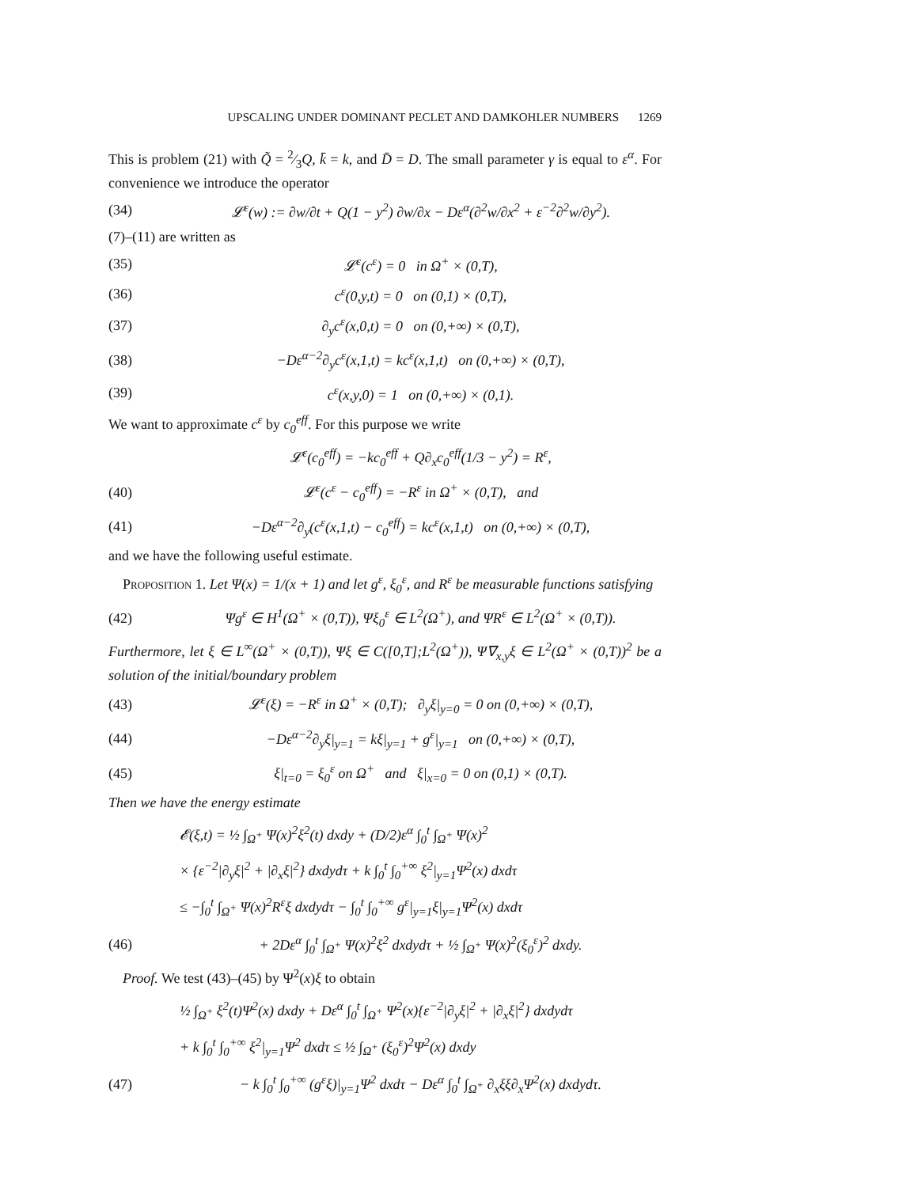UPSCALING UNDER DOMINANT PECLET AND DAMKOHLER NUMBERS 1269
This is problem (21) with Q̃ = 2⁄3Q, k̄ = k, and D̄ = D. The small parameter γ is equal to ε<sup>α</sup>. For convenience we introduce the operator
(34) 𝓛<sup>ε</sup>(w) := ∂w/∂t + Q(1 − y<sup>2</sup>) ∂w/∂x − Dε<sup>α</sup>(∂<sup>2</sup>w/∂x<sup>2</sup> + ε<sup>−2</sup>∂<sup>2</sup>w/∂y<sup>2</sup>).
(7)–(11) are written as
(35) 𝓛<sup>ε</sup>(c<sup>ε</sup>) = 0 in Ω<sup>+</sup> × (0,T),
(36) c<sup>ε</sup>(0,y,t) = 0 on (0,1) × (0,T),
(37) ∂<sub>y</sub>c<sup>ε</sup>(x,0,t) = 0 on (0,+∞) × (0,T),
(38) −Dε<sup>α−2</sup>∂<sub>y</sub>c<sup>ε</sup>(x,1,t) = kc<sup>ε</sup>(x,1,t) on (0,+∞) × (0,T),
(39) c<sup>ε</sup>(x,y,0) = 1 on (0,+∞) × (0,1).
We want to approximate c<sup>ε</sup> by c<sub>0</sub><sup>eff</sup>. For this purpose we write
𝓛<sup>ε</sup>(c<sub>0</sub><sup>eff</sup>) = −kc<sub>0</sub><sup>eff</sup> + Q∂<sub>x</sub>c<sub>0</sub><sup>eff</sup>(1/3 − y<sup>2</sup>) = R<sup>ε</sup>,
(40) 𝓛<sup>ε</sup>(c<sup>ε</sup> − c<sub>0</sub><sup>eff</sup>) = −R<sup>ε</sup> in Ω<sup>+</sup> × (0,T), and
(41) −Dε<sup>α−2</sup>∂<sub>y</sub>(c<sup>ε</sup>(x,1,t) − c<sub>0</sub><sup>eff</sup>) = kc<sup>ε</sup>(x,1,t) on (0,+∞) × (0,T),
and we have the following useful estimate.
Proposition 1. Let Ψ(x) = 1/(x + 1) and let g<sup>ε</sup>, ξ<sub>0</sub><sup>ε</sup>, and R<sup>ε</sup> be measurable functions satisfying
(42) Ψg<sup>ε</sup> ∈ H<sup>1</sup>(Ω<sup>+</sup> × (0,T)), Ψξ<sub>0</sub><sup>ε</sup> ∈ L<sup>2</sup>(Ω<sup>+</sup>), and ΨR<sup>ε</sup> ∈ L<sup>2</sup>(Ω<sup>+</sup> × (0,T)).
Furthermore, let ξ ∈ L<sup>∞</sup>(Ω<sup>+</sup> × (0,T)), Ψξ ∈ C([0,T];L<sup>2</sup>(Ω<sup>+</sup>)), Ψ∇<sub>x,y</sub>ξ ∈ L<sup>2</sup>(Ω<sup>+</sup> × (0,T))<sup>2</sup> be a solution of the initial/boundary problem
(43) 𝓛<sup>ε</sup>(ξ) = −R<sup>ε</sup> in Ω<sup>+</sup> × (0,T); ∂<sub>y</sub>ξ|<sub>y=0</sub> = 0 on (0,+∞) × (0,T),
(44) −Dε<sup>α−2</sup>∂<sub>y</sub>ξ|<sub>y=1</sub> = kξ|<sub>y=1</sub> + g<sup>ε</sup>|<sub>y=1</sub> on (0,+∞) × (0,T),
(45) ξ|<sub>t=0</sub> = ξ<sub>0</sub><sup>ε</sup> on Ω<sup>+</sup> and ξ|<sub>x=0</sub> = 0 on (0,1) × (0,T).
Then we have the energy estimate
𝓔(ξ,t) = ½ ∫<sub>Ω<sup>+</sup></sub> Ψ(x)<sup>2</sup>ξ<sup>2</sup>(t) dxdy + (D/2)ε<sup>α</sup> ∫<sub>0</sub><sup>t</sup> ∫<sub>Ω<sup>+</sup></sub> Ψ(x)<sup>2</sup>
× {ε<sup>−2</sup>|∂<sub>y</sub>ξ|<sup>2</sup> + |∂<sub>x</sub>ξ|<sup>2</sup>} dxdydτ + k ∫<sub>0</sub><sup>t</sup> ∫<sub>0</sub><sup>+∞</sup> ξ<sup>2</sup>|<sub>y=1</sub>Ψ<sup>2</sup>(x) dxdτ
≤ −∫<sub>0</sub><sup>t</sup> ∫<sub>Ω<sup>+</sup></sub> Ψ(x)<sup>2</sup>R<sup>ε</sup>ξ dxdydτ − ∫<sub>0</sub><sup>t</sup> ∫<sub>0</sub><sup>+∞</sup> g<sup>ε</sup>|<sub>y=1</sub>ξ|<sub>y=1</sub>Ψ<sup>2</sup>(x) dxdτ
(46) + 2Dε<sup>α</sup> ∫<sub>0</sub><sup>t</sup> ∫<sub>Ω<sup>+</sup></sub> Ψ(x)<sup>2</sup>ξ<sup>2</sup> dxdydτ + ½ ∫<sub>Ω<sup>+</sup></sub> Ψ(x)<sup>2</sup>(ξ<sub>0</sub><sup>ε</sup>)<sup>2</sup> dxdy.
Proof. We test (43)–(45) by Ψ<sup>2</sup>(x)ξ to obtain
½ ∫<sub>Ω<sup>+</sup></sub> ξ<sup>2</sup>(t)Ψ<sup>2</sup>(x) dxdy + Dε<sup>α</sup> ∫<sub>0</sub><sup>t</sup> ∫<sub>Ω<sup>+</sup></sub> Ψ<sup>2</sup>(x){ε<sup>−2</sup>|∂<sub>y</sub>ξ|<sup>2</sup> + |∂<sub>x</sub>ξ|<sup>2</sup>} dxdydτ
+ k ∫<sub>0</sub><sup>t</sup> ∫<sub>0</sub><sup>+∞</sup> ξ<sup>2</sup>|<sub>y=1</sub>Ψ<sup>2</sup> dxdτ ≤ ½ ∫<sub>Ω<sup>+</sup></sub> (ξ<sub>0</sub><sup>ε</sup>)<sup>2</sup>Ψ<sup>2</sup>(x) dxdy
(47) − k ∫<sub>0</sub><sup>t</sup> ∫<sub>0</sub><sup>+∞</sup> (g<sup>ε</sup>ξ)|<sub>y=1</sub>Ψ<sup>2</sup> dxdτ − Dε<sup>α</sup> ∫<sub>0</sub><sup>t</sup> ∫<sub>Ω<sup>+</sup></sub> ∂<sub>x</sub>ξξ∂<sub>x</sub>Ψ<sup>2</sup>(x) dxdydτ.